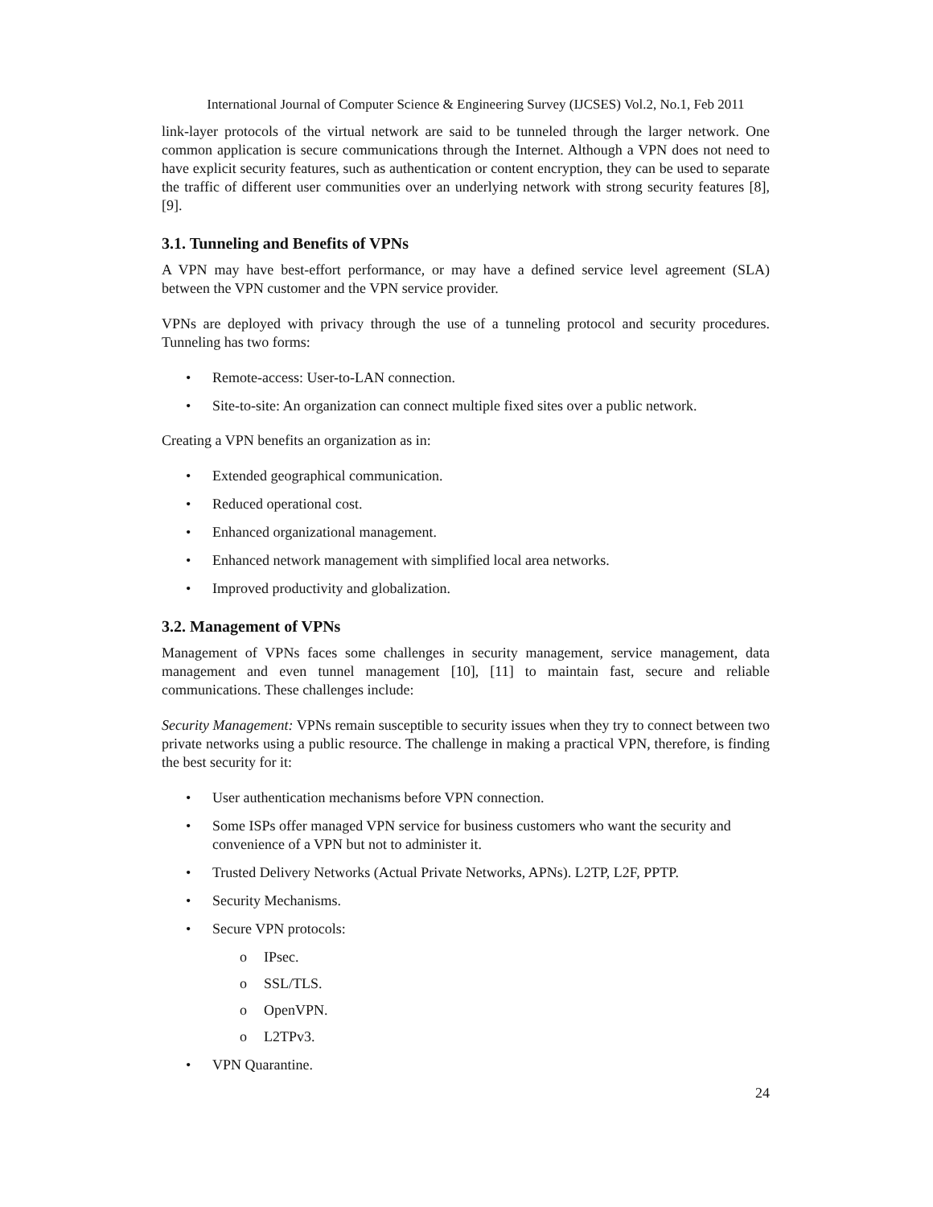International Journal of Computer Science & Engineering Survey (IJCSES) Vol.2, No.1, Feb 2011
link-layer protocols of the virtual network are said to be tunneled through the larger network. One common application is secure communications through the Internet. Although a VPN does not need to have explicit security features, such as authentication or content encryption, they can be used to separate the traffic of different user communities over an underlying network with strong security features [8], [9].
3.1. Tunneling and Benefits of VPNs
A VPN may have best-effort performance, or may have a defined service level agreement (SLA) between the VPN customer and the VPN service provider.
VPNs are deployed with privacy through the use of a tunneling protocol and security procedures. Tunneling has two forms:
• Remote-access: User-to-LAN connection.
• Site-to-site: An organization can connect multiple fixed sites over a public network.
Creating a VPN benefits an organization as in:
• Extended geographical communication.
• Reduced operational cost.
• Enhanced organizational management.
• Enhanced network management with simplified local area networks.
• Improved productivity and globalization.
3.2. Management of VPNs
Management of VPNs faces some challenges in security management, service management, data management and even tunnel management [10], [11] to maintain fast, secure and reliable communications. These challenges include:
Security Management: VPNs remain susceptible to security issues when they try to connect between two private networks using a public resource. The challenge in making a practical VPN, therefore, is finding the best security for it:
• User authentication mechanisms before VPN connection.
• Some ISPs offer managed VPN service for business customers who want the security and convenience of a VPN but not to administer it.
• Trusted Delivery Networks (Actual Private Networks, APNs). L2TP, L2F, PPTP.
• Security Mechanisms.
• Secure VPN protocols:
o IPsec.
o SSL/TLS.
o OpenVPN.
o L2TPv3.
• VPN Quarantine.
24